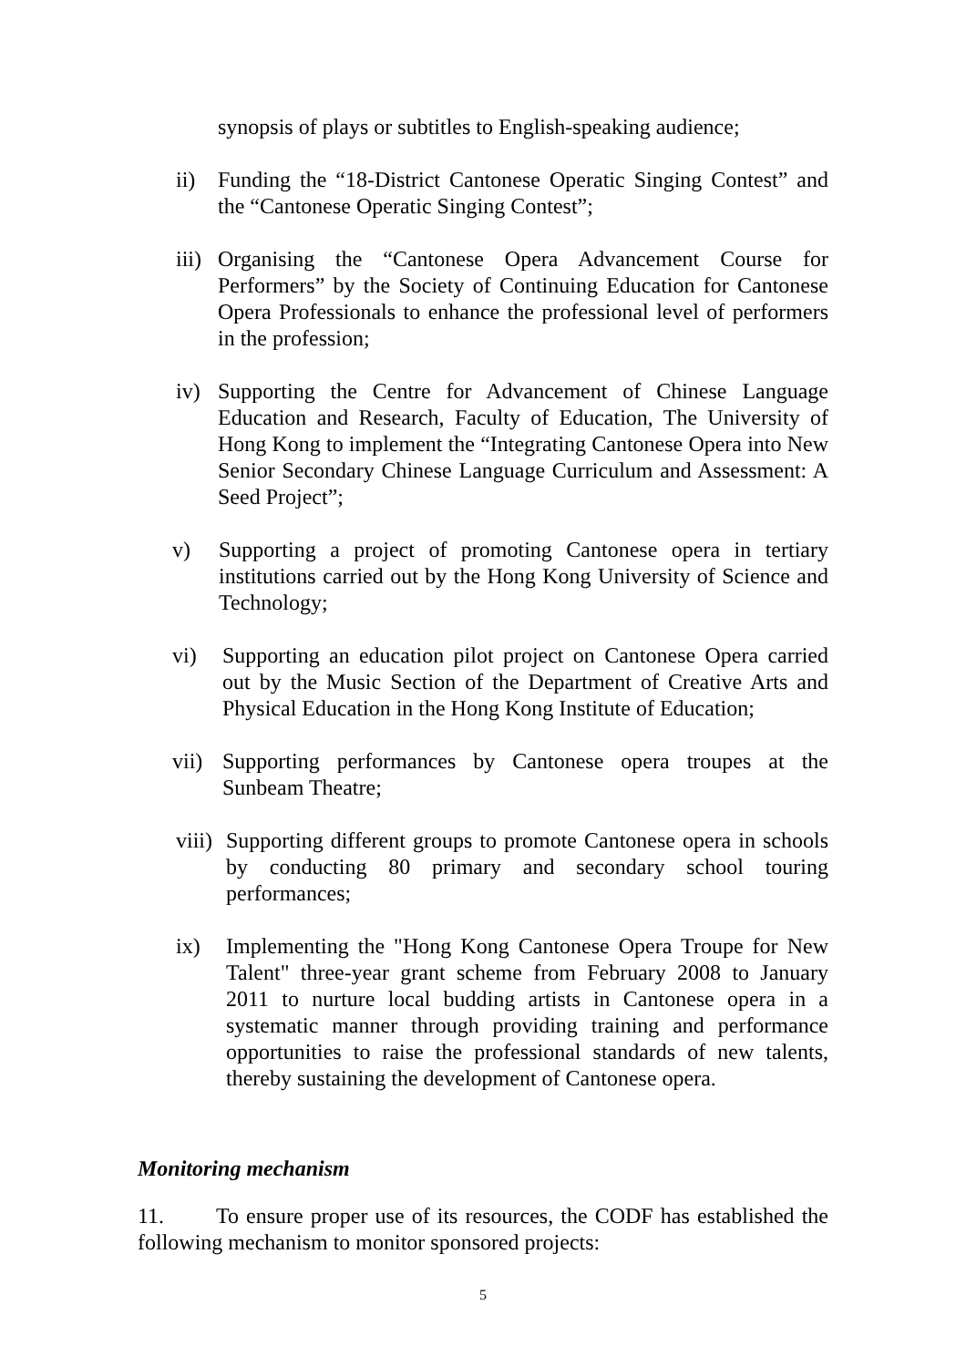synopsis of plays or subtitles to English-speaking audience;
ii) Funding the “18-District Cantonese Operatic Singing Contest” and the “Cantonese Operatic Singing Contest”;
iii) Organising the “Cantonese Opera Advancement Course for Performers” by the Society of Continuing Education for Cantonese Opera Professionals to enhance the professional level of performers in the profession;
iv) Supporting the Centre for Advancement of Chinese Language Education and Research, Faculty of Education, The University of Hong Kong to implement the “Integrating Cantonese Opera into New Senior Secondary Chinese Language Curriculum and Assessment: A Seed Project”;
v) Supporting a project of promoting Cantonese opera in tertiary institutions carried out by the Hong Kong University of Science and Technology;
vi) Supporting an education pilot project on Cantonese Opera carried out by the Music Section of the Department of Creative Arts and Physical Education in the Hong Kong Institute of Education;
vii) Supporting performances by Cantonese opera troupes at the Sunbeam Theatre;
viii) Supporting different groups to promote Cantonese opera in schools by conducting 80 primary and secondary school touring performances;
ix) Implementing the "Hong Kong Cantonese Opera Troupe for New Talent" three-year grant scheme from February 2008 to January 2011 to nurture local budding artists in Cantonese opera in a systematic manner through providing training and performance opportunities to raise the professional standards of new talents, thereby sustaining the development of Cantonese opera.
Monitoring mechanism
11. To ensure proper use of its resources, the CODF has established the following mechanism to monitor sponsored projects:
5